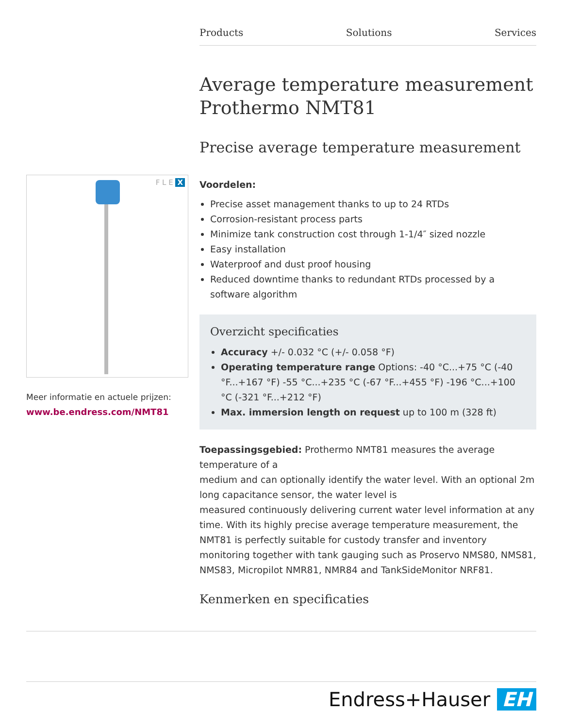Products Solutions Services
F L E X
Meer informatie en actuele prijzen:
www.be.endress.com/NMT81
Average temperature measurement Prothermo NMT81
Precise average temperature measurement
Voordelen:
Precise asset management thanks to up to 24 RTDs
Corrosion-resistant process parts
Minimize tank construction cost through 1-1/4″ sized nozzle
Easy installation
Waterproof and dust proof housing
Reduced downtime thanks to redundant RTDs processed by a software algorithm
Overzicht specificaties
Accuracy +/- 0.032 °C (+/- 0.058 °F)
Operating temperature range Options: -40 °C...+75 °C (-40 °F...+167 °F) -55 °C...+235 °C (-67 °F...+455 °F) -196 °C...+100 °C (-321 °F...+212 °F)
Max. immersion length on request up to 100 m (328 ft)
Toepassingsgebied: Prothermo NMT81 measures the average temperature of a
medium and can optionally identify the water level. With an optional 2m long capacitance sensor, the water level is
measured continuously delivering current water level information at any time. With its highly precise average temperature measurement, the NMT81 is perfectly suitable for custody transfer and inventory monitoring together with tank gauging such as Proservo NMS80, NMS81, NMS83, Micropilot NMR81, NMR84 and TankSideMonitor NRF81.
Kenmerken en specificaties
Endress+Hauser EH